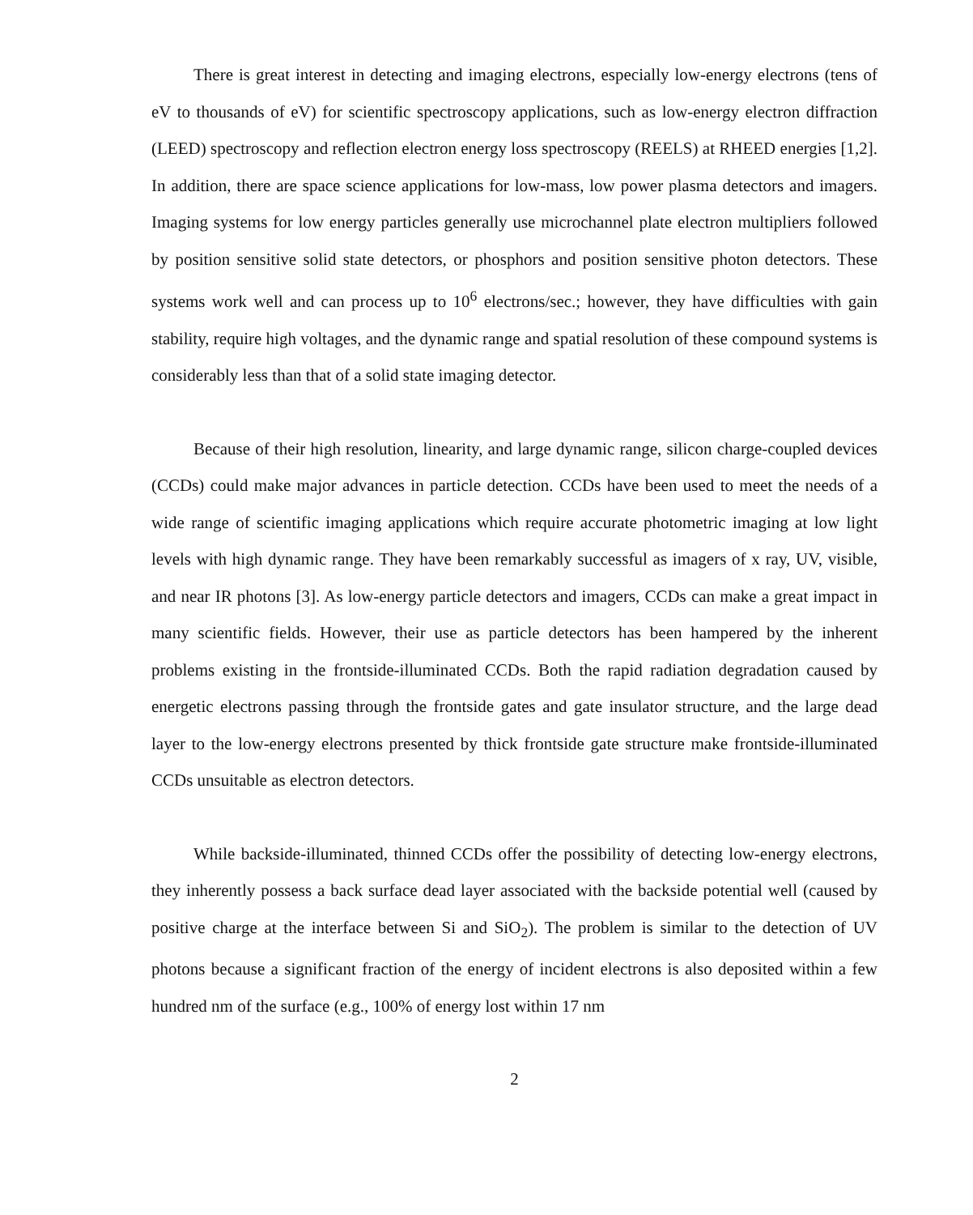There is great interest in detecting and imaging electrons, especially low-energy electrons (tens of eV to thousands of eV) for scientific spectroscopy applications, such as low-energy electron diffraction (LEED) spectroscopy and reflection electron energy loss spectroscopy (REELS) at RHEED energies [1,2]. In addition, there are space science applications for low-mass, low power plasma detectors and imagers. Imaging systems for low energy particles generally use microchannel plate electron multipliers followed by position sensitive solid state detectors, or phosphors and position sensitive photon detectors. These systems work well and can process up to 10<sup>6</sup> electrons/sec.; however, they have difficulties with gain stability, require high voltages, and the dynamic range and spatial resolution of these compound systems is considerably less than that of a solid state imaging detector.
Because of their high resolution, linearity, and large dynamic range, silicon charge-coupled devices (CCDs) could make major advances in particle detection. CCDs have been used to meet the needs of a wide range of scientific imaging applications which require accurate photometric imaging at low light levels with high dynamic range. They have been remarkably successful as imagers of x ray, UV, visible, and near IR photons [3]. As low-energy particle detectors and imagers, CCDs can make a great impact in many scientific fields. However, their use as particle detectors has been hampered by the inherent problems existing in the frontside-illuminated CCDs. Both the rapid radiation degradation caused by energetic electrons passing through the frontside gates and gate insulator structure, and the large dead layer to the low-energy electrons presented by thick frontside gate structure make frontside-illuminated CCDs unsuitable as electron detectors.
While backside-illuminated, thinned CCDs offer the possibility of detecting low-energy electrons, they inherently possess a back surface dead layer associated with the backside potential well (caused by positive charge at the interface between Si and SiO<sub>2</sub>). The problem is similar to the detection of UV photons because a significant fraction of the energy of incident electrons is also deposited within a few hundred nm of the surface (e.g., 100% of energy lost within 17 nm
2